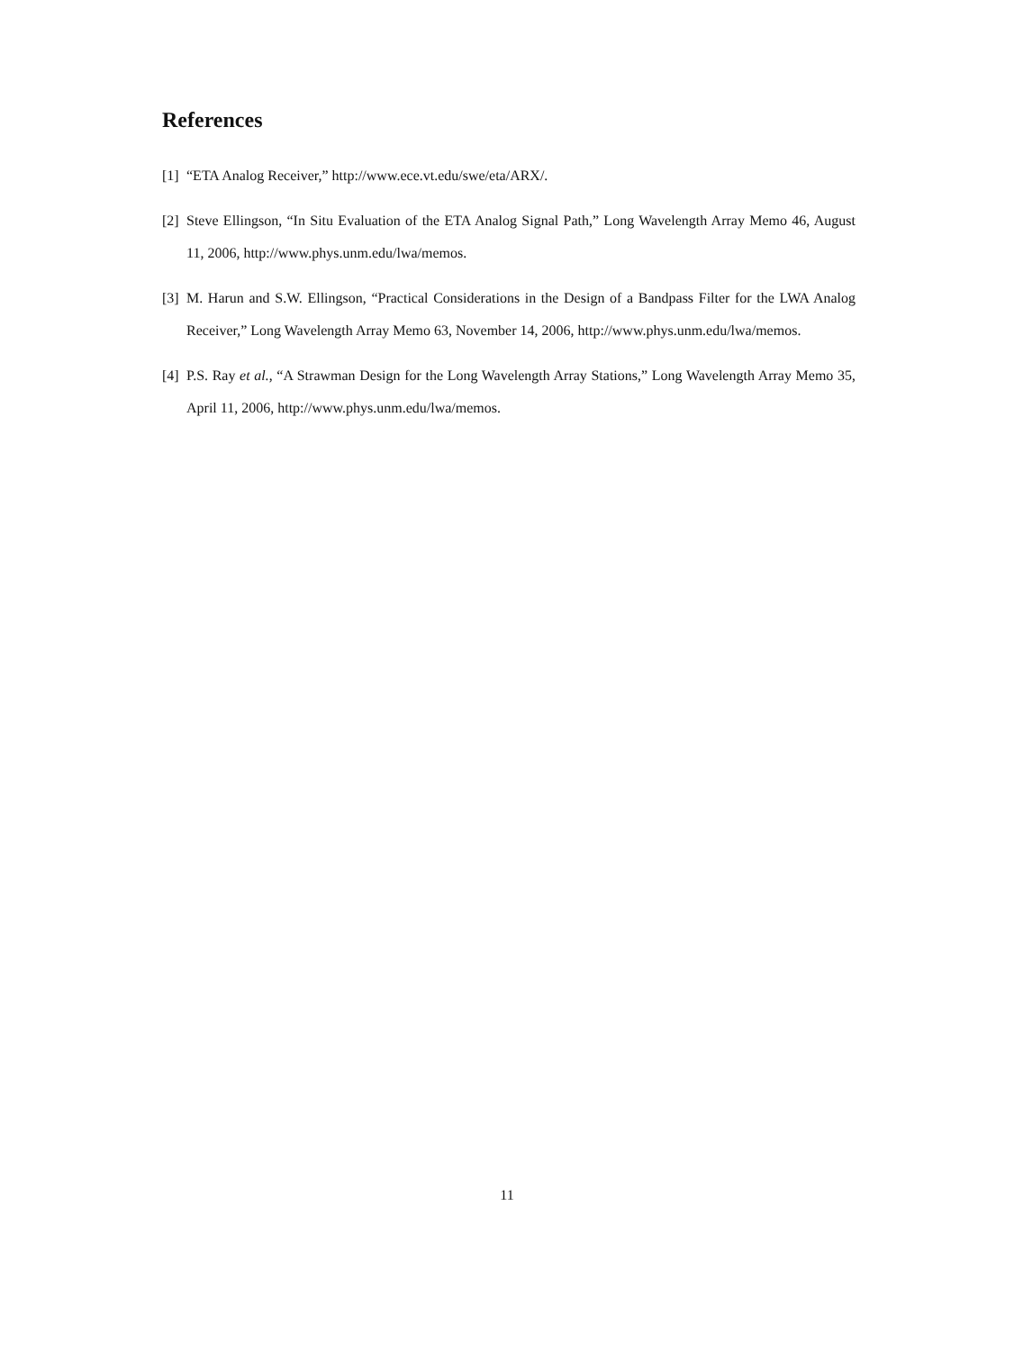References
[1] “ETA Analog Receiver,” http://www.ece.vt.edu/swe/eta/ARX/.
[2] Steve Ellingson, “In Situ Evaluation of the ETA Analog Signal Path,” Long Wavelength Array Memo 46, August 11, 2006, http://www.phys.unm.edu/lwa/memos.
[3] M. Harun and S.W. Ellingson, “Practical Considerations in the Design of a Bandpass Filter for the LWA Analog Receiver,” Long Wavelength Array Memo 63, November 14, 2006, http://www.phys.unm.edu/lwa/memos.
[4] P.S. Ray et al., “A Strawman Design for the Long Wavelength Array Stations,” Long Wavelength Array Memo 35, April 11, 2006, http://www.phys.unm.edu/lwa/memos.
11